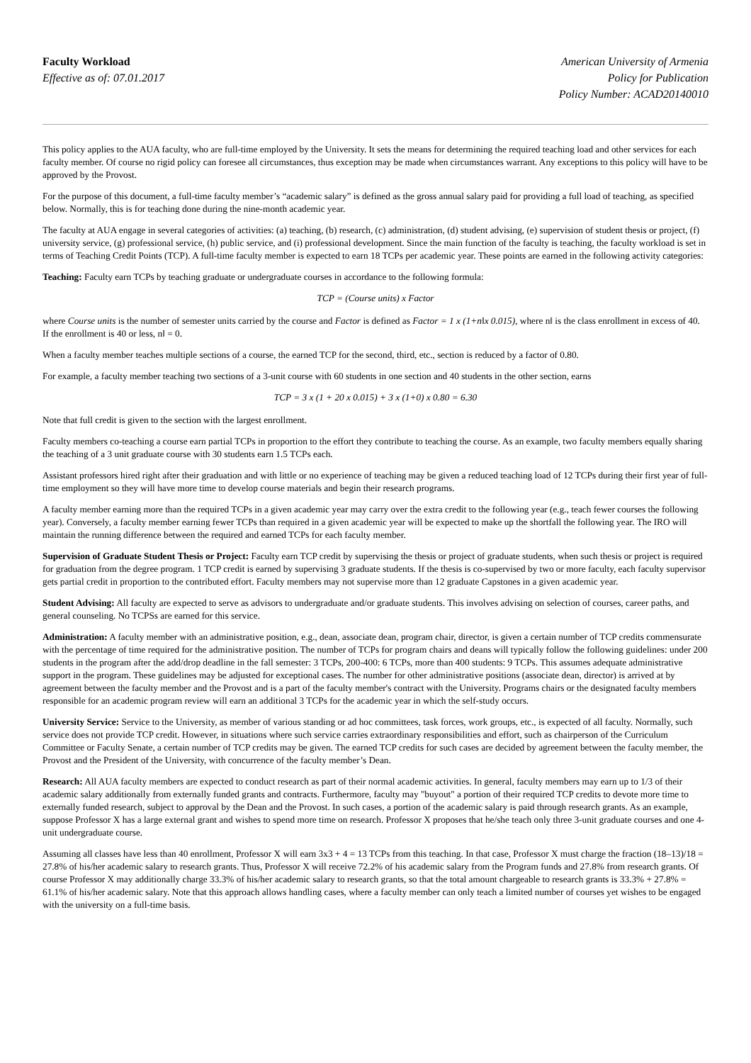Faculty Workload
Effective as of: 07.01.2017
American University of Armenia
Policy for Publication
Policy Number: ACAD20140010
This policy applies to the AUA faculty, who are full‐time employed by the University. It sets the means for determining the required teaching load and other services for each faculty member. Of course no rigid policy can foresee all circumstances, thus exception may be made when circumstances warrant. Any exceptions to this policy will have to be approved by the Provost.
For the purpose of this document, a full‐time faculty member’s “academic salary” is defined as the gross annual salary paid for providing a full load of teaching, as specified below. Normally, this is for teaching done during the nine‐month academic year.
The faculty at AUA engage in several categories of activities: (a) teaching, (b) research, (c) administration, (d) student advising, (e) supervision of student thesis or project, (f) university service, (g) professional service, (h) public service, and (i) professional development. Since the main function of the faculty is teaching, the faculty workload is set in terms of Teaching Credit Points (TCP). A full‐time faculty member is expected to earn 18 TCPs per academic year. These points are earned in the following activity categories:
Teaching: Faculty earn TCPs by teaching graduate or undergraduate courses in accordance to the following formula:
TCP = (Course units) x Factor
where Course units is the number of semester units carried by the course and Factor is defined as Factor = 1 x (1+n‖x 0.015), where n‖ is the class enrollment in excess of 40. If the enrollment is 40 or less, n‖ = 0.
When a faculty member teaches multiple sections of a course, the earned TCP for the second, third, etc., section is reduced by a factor of 0.80.
For example, a faculty member teaching two sections of a 3‐unit course with 60 students in one section and 40 students in the other section, earns
TCP = 3 x (1 + 20 x 0.015) + 3 x (1+0) x 0.80 = 6.30
Note that full credit is given to the section with the largest enrollment.
Faculty members co‐teaching a course earn partial TCPs in proportion to the effort they contribute to teaching the course. As an example, two faculty members equally sharing the teaching of a 3 unit graduate course with 30 students earn 1.5 TCPs each.
Assistant professors hired right after their graduation and with little or no experience of teaching may be given a reduced teaching load of 12 TCPs during their first year of full-time employment so they will have more time to develop course materials and begin their research programs.
A faculty member earning more than the required TCPs in a given academic year may carry over the extra credit to the following year (e.g., teach fewer courses the following year). Conversely, a faculty member earning fewer TCPs than required in a given academic year will be expected to make up the shortfall the following year. The IRO will maintain the running difference between the required and earned TCPs for each faculty member.
Supervision of Graduate Student Thesis or Project: Faculty earn TCP credit by supervising the thesis or project of graduate students, when such thesis or project is required for graduation from the degree program. 1 TCP credit is earned by supervising 3 graduate students. If the thesis is co‐supervised by two or more faculty, each faculty supervisor gets partial credit in proportion to the contributed effort. Faculty members may not supervise more than 12 graduate Capstones in a given academic year.
Student Advising: All faculty are expected to serve as advisors to undergraduate and/or graduate students. This involves advising on selection of courses, career paths, and general counseling. No TCPSs are earned for this service.
Administration: A faculty member with an administrative position, e.g., dean, associate dean, program chair, director, is given a certain number of TCP credits commensurate with the percentage of time required for the administrative position. The number of TCPs for program chairs and deans will typically follow the following guidelines: under 200 students in the program after the add/drop deadline in the fall semester: 3 TCPs, 200-400: 6 TCPs, more than 400 students: 9 TCPs. This assumes adequate administrative support in the program. These guidelines may be adjusted for exceptional cases. The number for other administrative positions (associate dean, director) is arrived at by agreement between the faculty member and the Provost and is a part of the faculty member's contract with the University. Programs chairs or the designated faculty members responsible for an academic program review will earn an additional 3 TCPs for the academic year in which the self-study occurs.
University Service: Service to the University, as member of various standing or ad hoc committees, task forces, work groups, etc., is expected of all faculty. Normally, such service does not provide TCP credit. However, in situations where such service carries extraordinary responsibilities and effort, such as chairperson of the Curriculum Committee or Faculty Senate, a certain number of TCP credits may be given. The earned TCP credits for such cases are decided by agreement between the faculty member, the Provost and the President of the University, with concurrence of the faculty member’s Dean.
Research: All AUA faculty members are expected to conduct research as part of their normal academic activities. In general, faculty members may earn up to 1/3 of their academic salary additionally from externally funded grants and contracts. Furthermore, faculty may "buyout" a portion of their required TCP credits to devote more time to externally funded research, subject to approval by the Dean and the Provost. In such cases, a portion of the academic salary is paid through research grants. As an example, suppose Professor X has a large external grant and wishes to spend more time on research. Professor X proposes that he/she teach only three 3‐unit graduate courses and one 4‐unit undergraduate course.
Assuming all classes have less than 40 enrollment, Professor X will earn 3x3 + 4 = 13 TCPs from this teaching. In that case, Professor X must charge the fraction (18–13)/18 = 27.8% of his/her academic salary to research grants. Thus, Professor X will receive 72.2% of his academic salary from the Program funds and 27.8% from research grants. Of course Professor X may additionally charge 33.3% of his/her academic salary to research grants, so that the total amount chargeable to research grants is 33.3% + 27.8% = 61.1% of his/her academic salary. Note that this approach allows handling cases, where a faculty member can only teach a limited number of courses yet wishes to be engaged with the university on a full-time basis.